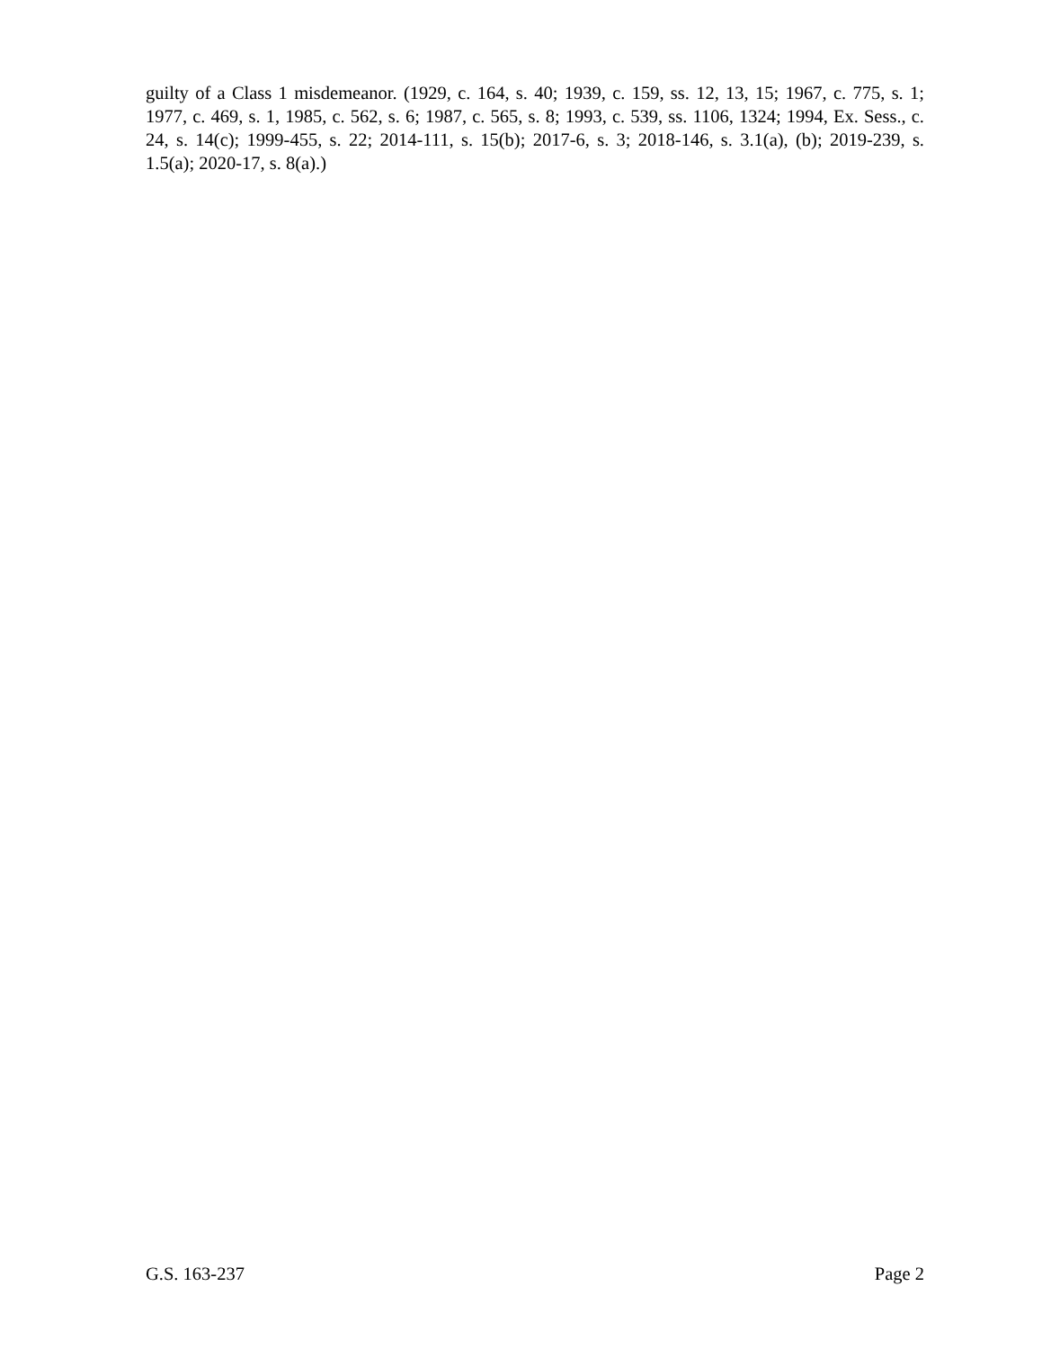guilty of a Class 1 misdemeanor. (1929, c. 164, s. 40; 1939, c. 159, ss. 12, 13, 15; 1967, c. 775, s. 1; 1977, c. 469, s. 1, 1985, c. 562, s. 6; 1987, c. 565, s. 8; 1993, c. 539, ss. 1106, 1324; 1994, Ex. Sess., c. 24, s. 14(c); 1999-455, s. 22; 2014-111, s. 15(b); 2017-6, s. 3; 2018-146, s. 3.1(a), (b); 2019-239, s. 1.5(a); 2020-17, s. 8(a).)
G.S. 163-237 Page 2